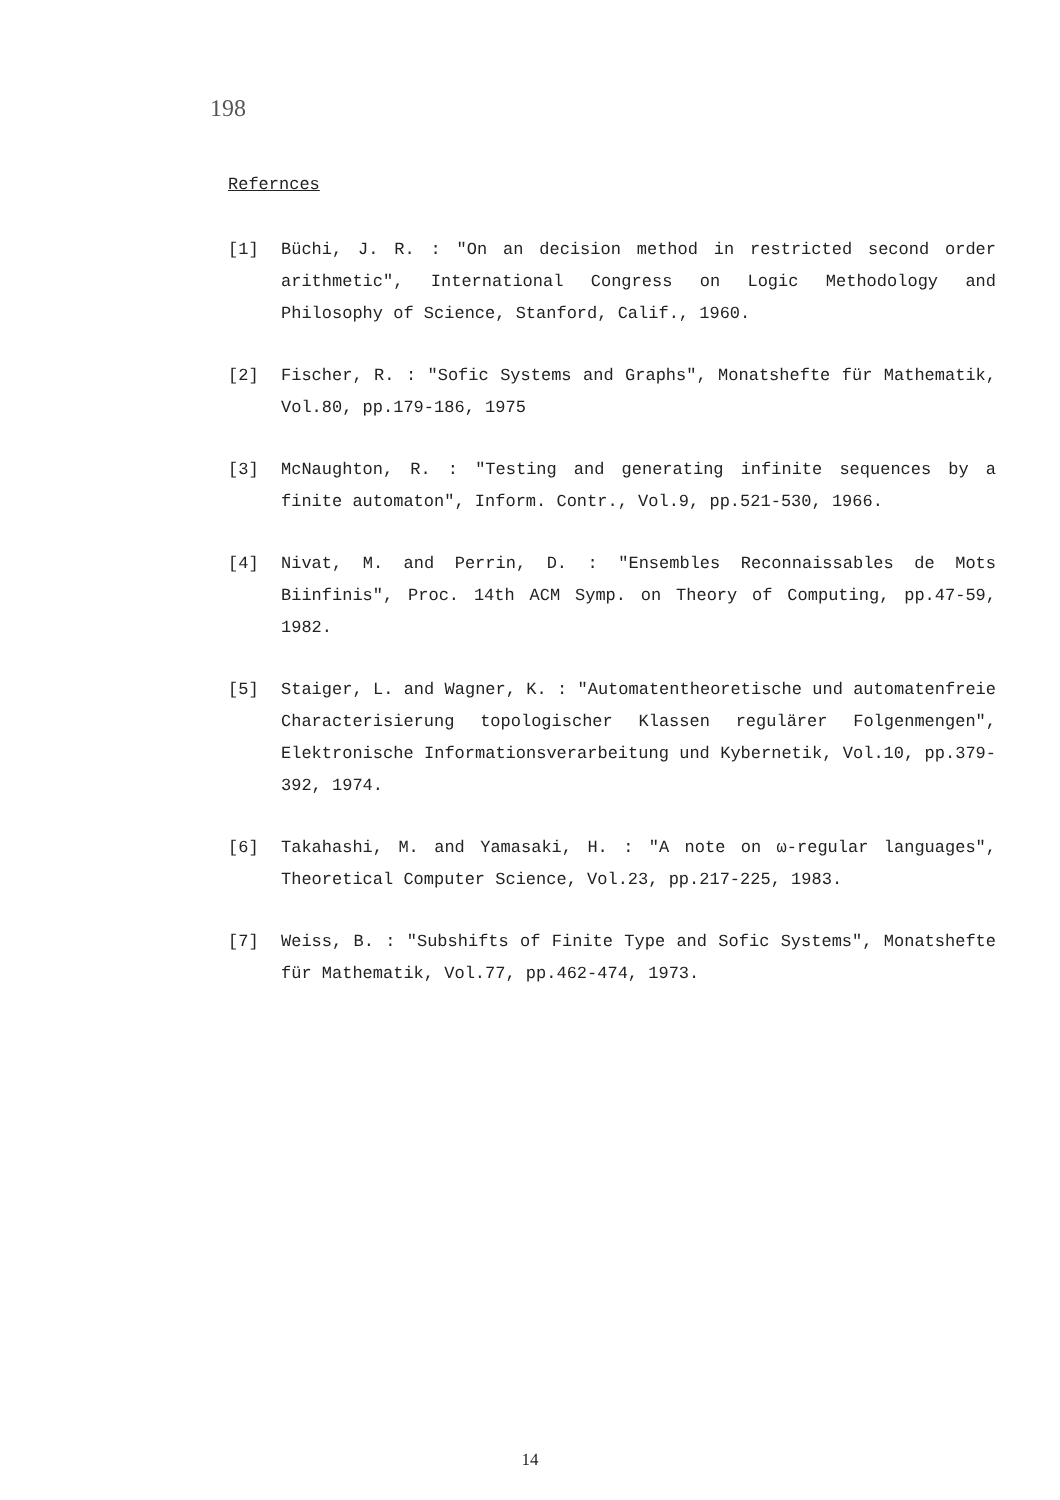198
Refernces
[1] Büchi, J. R. : "On an decision method in restricted second order arithmetic", International Congress on Logic Methodology and Philosophy of Science, Stanford, Calif., 1960.
[2] Fischer, R. : "Sofic Systems and Graphs", Monatshefte für Mathematik, Vol.80, pp.179-186, 1975
[3] McNaughton, R. : "Testing and generating infinite sequences by a finite automaton", Inform. Contr., Vol.9, pp.521-530, 1966.
[4] Nivat, M. and Perrin, D. : "Ensembles Reconnaissables de Mots Biinfinis", Proc. 14th ACM Symp. on Theory of Computing, pp.47-59, 1982.
[5] Staiger, L. and Wagner, K. : "Automatentheoretische und automatenfreie Characterisierung topologischer Klassen regulärer Folgenmengen", Elektronische Informationsverarbeitung und Kybernetik, Vol.10, pp.379-392, 1974.
[6] Takahashi, M. and Yamasaki, H. : "A note on ω-regular languages", Theoretical Computer Science, Vol.23, pp.217-225, 1983.
[7] Weiss, B. : "Subshifts of Finite Type and Sofic Systems", Monatshefte für Mathematik, Vol.77, pp.462-474, 1973.
14